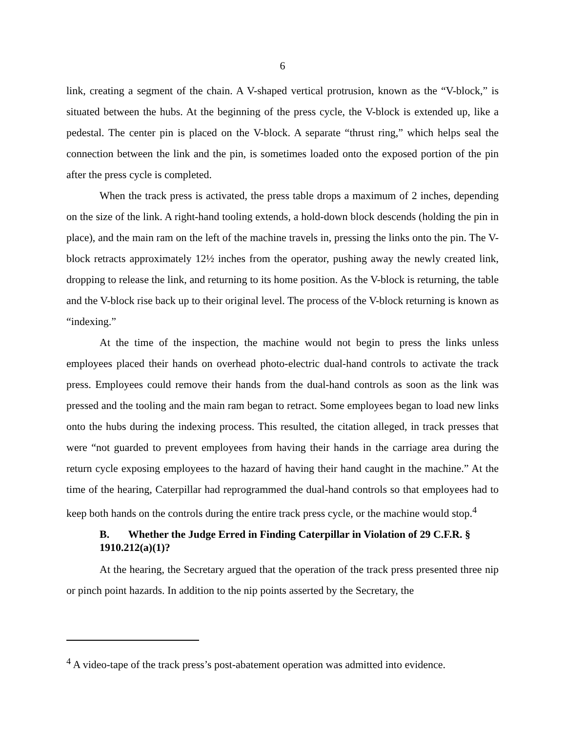6
link, creating a segment of the chain. A V-shaped vertical protrusion, known as the “V-block,” is situated between the hubs. At the beginning of the press cycle, the V-block is extended up, like a pedestal. The center pin is placed on the V-block. A separate “thrust ring,” which helps seal the connection between the link and the pin, is sometimes loaded onto the exposed portion of the pin after the press cycle is completed.
When the track press is activated, the press table drops a maximum of 2 inches, depending on the size of the link. A right-hand tooling extends, a hold-down block descends (holding the pin in place), and the main ram on the left of the machine travels in, pressing the links onto the pin. The V-block retracts approximately 12½ inches from the operator, pushing away the newly created link, dropping to release the link, and returning to its home position. As the V-block is returning, the table and the V-block rise back up to their original level. The process of the V-block returning is known as “indexing.”
At the time of the inspection, the machine would not begin to press the links unless employees placed their hands on overhead photo-electric dual-hand controls to activate the track press. Employees could remove their hands from the dual-hand controls as soon as the link was pressed and the tooling and the main ram began to retract. Some employees began to load new links onto the hubs during the indexing process. This resulted, the citation alleged, in track presses that were “not guarded to prevent employees from having their hands in the carriage area during the return cycle exposing employees to the hazard of having their hand caught in the machine.” At the time of the hearing, Caterpillar had reprogrammed the dual-hand controls so that employees had to keep both hands on the controls during the entire track press cycle, or the machine would stop.<sup>4</sup>
B. Whether the Judge Erred in Finding Caterpillar in Violation of 29 C.F.R. § 1910.212(a)(1)?
At the hearing, the Secretary argued that the operation of the track press presented three nip or pinch point hazards. In addition to the nip points asserted by the Secretary, the
<sup>4</sup> A video-tape of the track press’s post-abatement operation was admitted into evidence.